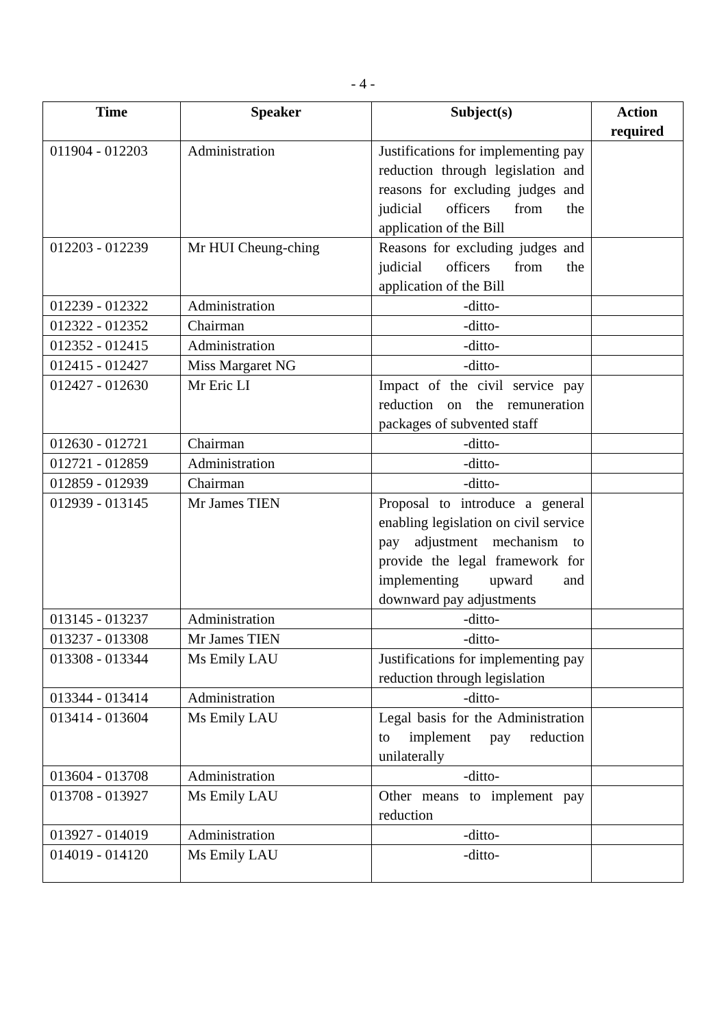- 4 -
| Time | Speaker | Subject(s) | Action required |
| --- | --- | --- | --- |
| 011904 - 012203 | Administration | Justifications for implementing pay reduction through legislation and reasons for excluding judges and judicial officers from the application of the Bill | |
| 012203 - 012239 | Mr HUI Cheung-ching | Reasons for excluding judges and judicial officers from the application of the Bill | |
| 012239 - 012322 | Administration | -ditto- | |
| 012322 - 012352 | Chairman | -ditto- | |
| 012352 - 012415 | Administration | -ditto- | |
| 012415 - 012427 | Miss Margaret NG | -ditto- | |
| 012427 - 012630 | Mr Eric LI | Impact of the civil service pay reduction on the remuneration packages of subvented staff | |
| 012630 - 012721 | Chairman | -ditto- | |
| 012721 - 012859 | Administration | -ditto- | |
| 012859 - 012939 | Chairman | -ditto- | |
| 012939 - 013145 | Mr James TIEN | Proposal to introduce a general enabling legislation on civil service pay adjustment mechanism to provide the legal framework for implementing upward and downward pay adjustments | |
| 013145 - 013237 | Administration | -ditto- | |
| 013237 - 013308 | Mr James TIEN | -ditto- | |
| 013308 - 013344 | Ms Emily LAU | Justifications for implementing pay reduction through legislation | |
| 013344 - 013414 | Administration | -ditto- | |
| 013414 - 013604 | Ms Emily LAU | Legal basis for the Administration to implement pay reduction unilaterally | |
| 013604 - 013708 | Administration | -ditto- | |
| 013708 - 013927 | Ms Emily LAU | Other means to implement pay reduction | |
| 013927 - 014019 | Administration | -ditto- | |
| 014019 - 014120 | Ms Emily LAU | -ditto- | |